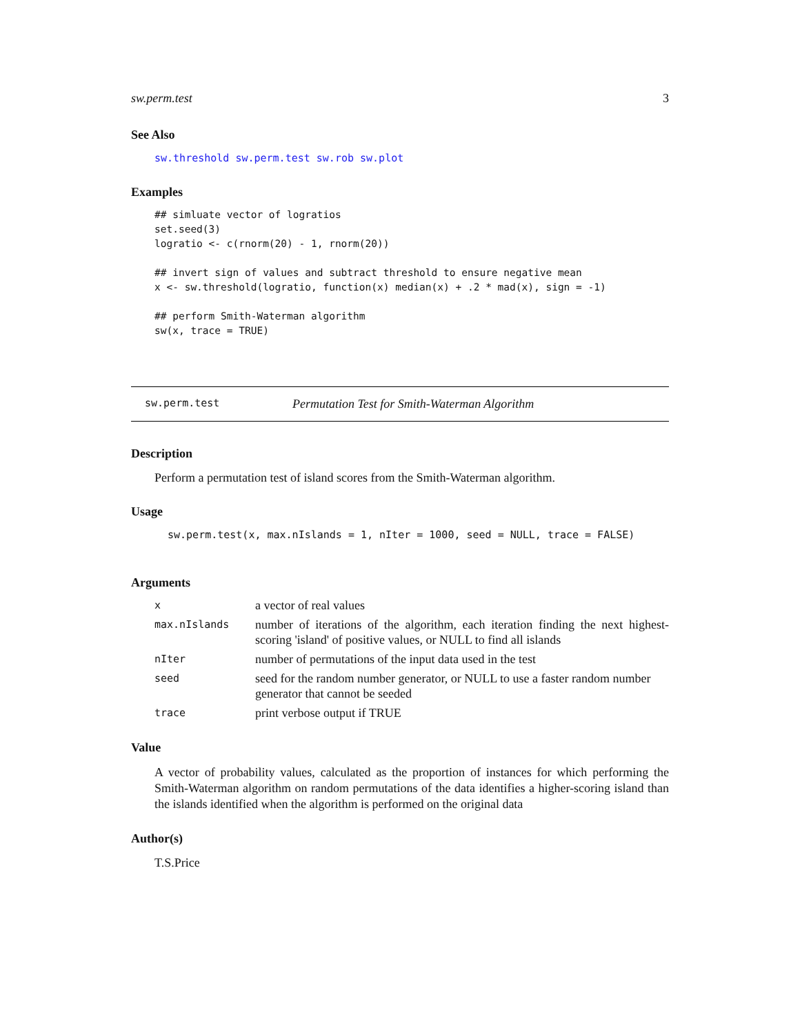sw.perm.test 3
See Also
sw.threshold sw.perm.test sw.rob sw.plot
Examples
## simluate vector of logratios
set.seed(3)
logratio <- c(rnorm(20) - 1, rnorm(20))

## invert sign of values and subtract threshold to ensure negative mean
x <- sw.threshold(logratio, function(x) median(x) + .2 * mad(x), sign = -1)

## perform Smith-Waterman algorithm
sw(x, trace = TRUE)
sw.perm.test Permutation Test for Smith-Waterman Algorithm
Description
Perform a permutation test of island scores from the Smith-Waterman algorithm.
Usage
sw.perm.test(x, max.nIslands = 1, nIter = 1000, seed = NULL, trace = FALSE)
Arguments
| x | a vector of real values |
| max.nIslands | number of iterations of the algorithm, each iteration finding the next highest-scoring 'island' of positive values, or NULL to find all islands |
| nIter | number of permutations of the input data used in the test |
| seed | seed for the random number generator, or NULL to use a faster random number generator that cannot be seeded |
| trace | print verbose output if TRUE |
Value
A vector of probability values, calculated as the proportion of instances for which performing the Smith-Waterman algorithm on random permutations of the data identifies a higher-scoring island than the islands identified when the algorithm is performed on the original data
Author(s)
T.S.Price